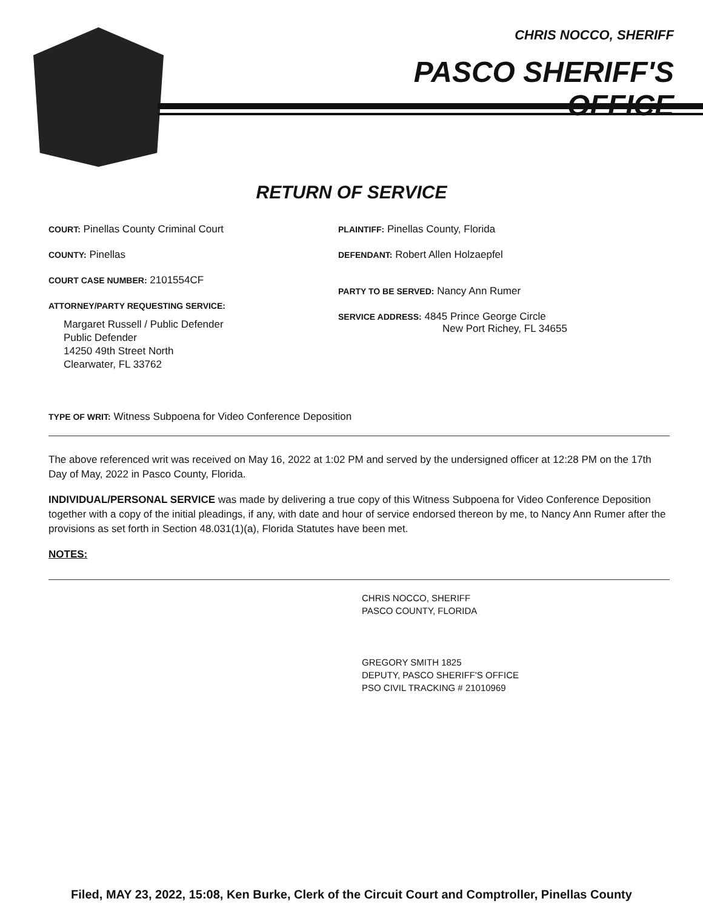CHRIS NOCCO, SHERIFF
PASCO SHERIFF'S OFFICE
RETURN OF SERVICE
COURT: Pinellas County Criminal Court
COUNTY: Pinellas
COURT CASE NUMBER: 2101554CF
ATTORNEY/PARTY REQUESTING SERVICE:
Margaret Russell / Public Defender
Public Defender
14250 49th Street North
Clearwater, FL 33762
PLAINTIFF: Pinellas County, Florida
DEFENDANT: Robert Allen Holzaepfel
PARTY TO BE SERVED: Nancy Ann Rumer
SERVICE ADDRESS: 4845 Prince George Circle
New Port Richey, FL 34655
TYPE OF WRIT: Witness Subpoena for Video Conference Deposition
The above referenced writ was received on May 16, 2022 at 1:02 PM and served by the undersigned officer at 12:28 PM on the 17th Day of May, 2022 in Pasco County, Florida.
INDIVIDUAL/PERSONAL SERVICE was made by delivering a true copy of this Witness Subpoena for Video Conference Deposition together with a copy of the initial pleadings, if any, with date and hour of service endorsed thereon by me, to Nancy Ann Rumer after the provisions as set forth in Section 48.031(1)(a), Florida Statutes have been met.
NOTES:
CHRIS NOCCO, SHERIFF
PASCO COUNTY, FLORIDA
GREGORY SMITH 1825
DEPUTY, PASCO SHERIFF'S OFFICE
PSO CIVIL TRACKING # 21010969
Filed, MAY 23, 2022, 15:08, Ken Burke, Clerk of the Circuit Court and Comptroller, Pinellas County